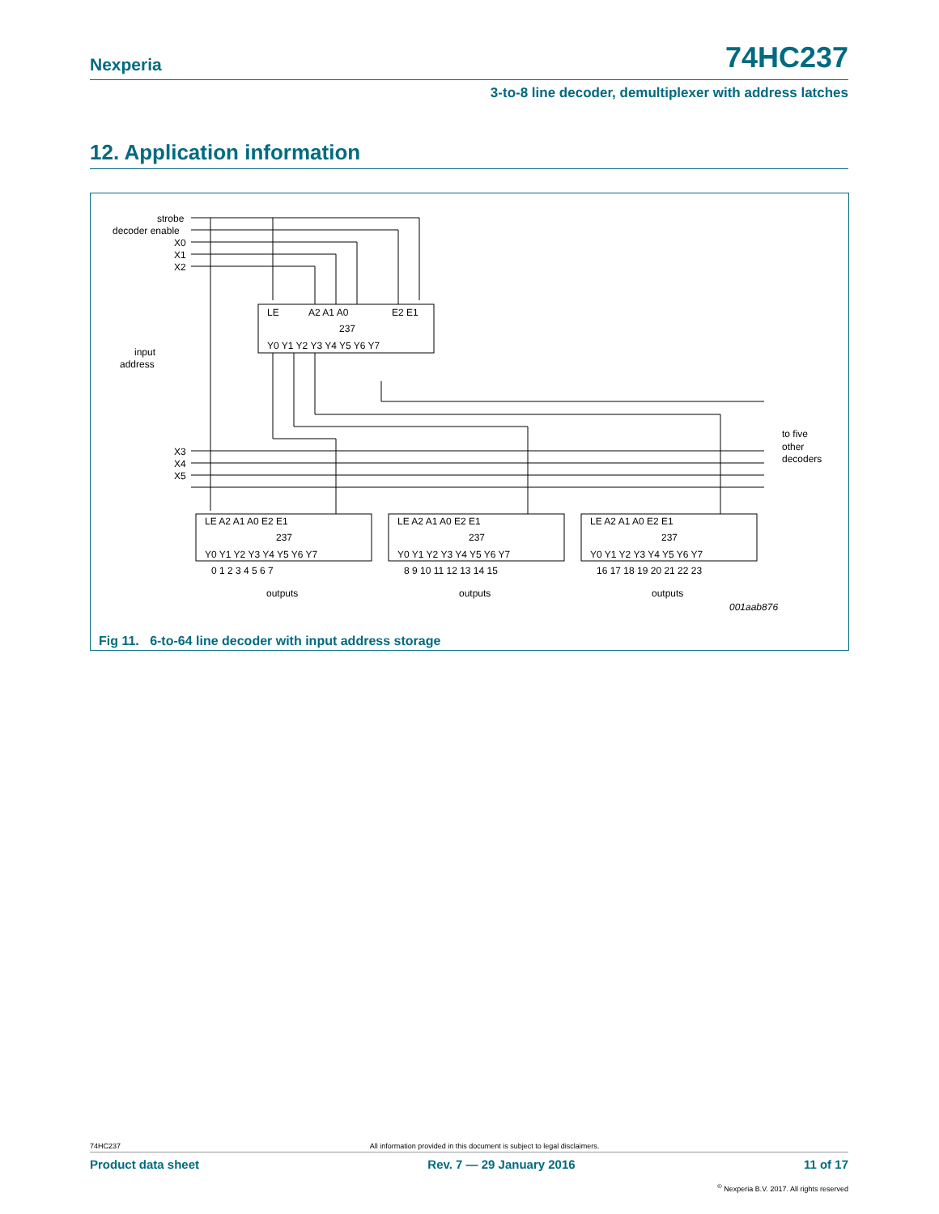Nexperia 74HC237
3-to-8 line decoder, demultiplexer with address latches
12. Application information
strobe
decoder enable
X0
X1
X2
input
address
LE
A2 A1 A0
E2 E1
237
Y0 Y1 Y2 Y3 Y4 Y5 Y6 Y7
to five
other
decoders
X3
X4
X5
LE A2 A1 A0 E2 E1
237
Y0 Y1 Y2 Y3 Y4 Y5 Y6 Y7
LE A2 A1 A0 E2 E1
237
Y0 Y1 Y2 Y3 Y4 Y5 Y6 Y7
LE A2 A1 A0 E2 E1
237
Y0 Y1 Y2 Y3 Y4 Y5 Y6 Y7
0 1 2 3 4 5 6 7
8 9 10 11 12 13 14 15
16 17 18 19 20 21 22 23
outputs
outputs
outputs
001aab876
Fig 11. 6-to-64 line decoder with input address storage
74HC237 All information provided in this document is subject to legal disclaimers.
Product data sheet Rev. 7 — 29 January 2016 11 of 17
<sup>©</sup> Nexperia B.V. 2017. All rights reserved